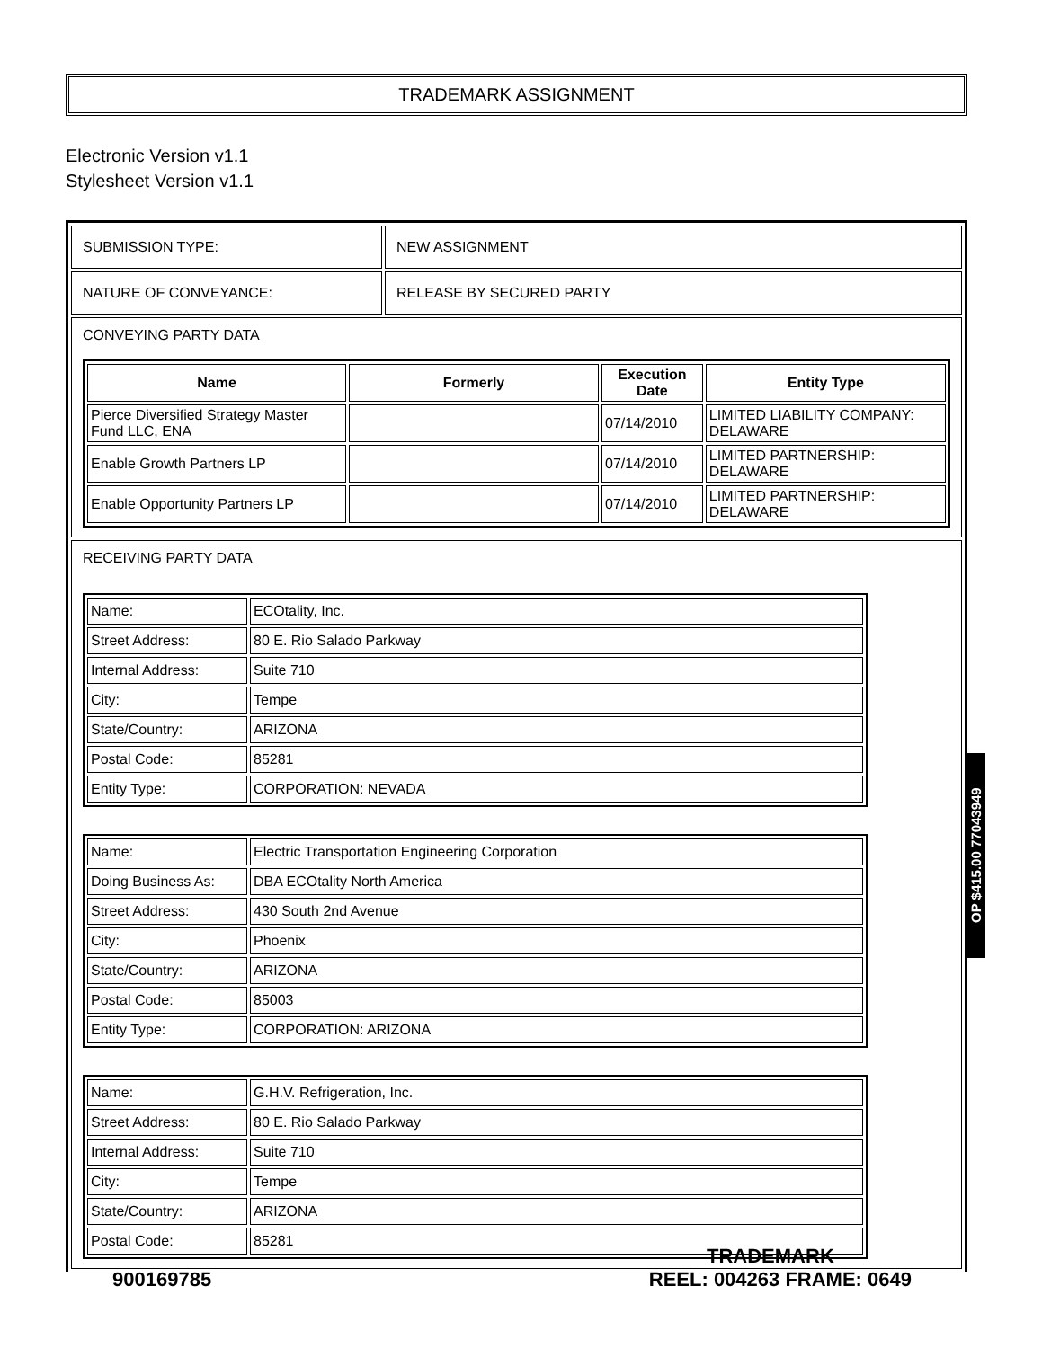TRADEMARK ASSIGNMENT
Electronic Version v1.1
Stylesheet Version v1.1
| SUBMISSION TYPE: | NEW ASSIGNMENT |
| NATURE OF CONVEYANCE: | RELEASE BY SECURED PARTY |
| CONVEYING PARTY DATA / Name / Formerly / Execution Date / Entity Type / / --- / --- / --- / --- / / Pierce Diversified Strategy Master Fund LLC, ENA / / 07/14/2010 / LIMITED LIABILITY COMPANY: DELAWARE / / Enable Growth Partners LP / / 07/14/2010 / LIMITED PARTNERSHIP: DELAWARE / / Enable Opportunity Partners LP / / 07/14/2010 / LIMITED PARTNERSHIP: DELAWARE / | |
| RECEIVING PARTY DATA / Name: / ECOtality, Inc. / / Street Address: / 80 E. Rio Salado Parkway / / Internal Address: / Suite 710 / / City: / Tempe / / State/Country: / ARIZONA / / Postal Code: / 85281 / / Entity Type: / CORPORATION: NEVADA / / Name: / Electric Transportation Engineering Corporation / / Doing Business As: / DBA ECOtality North America / / Street Address: / 430 South 2nd Avenue / / City: / Phoenix / / State/Country: / ARIZONA / / Postal Code: / 85003 / / Entity Type: / CORPORATION: ARIZONA / / Name: / G.H.V. Refrigeration, Inc. / / Street Address: / 80 E. Rio Salado Parkway / / Internal Address: / Suite 710 / / City: / Tempe / / State/Country: / ARIZONA / / Postal Code: / 85281 / | |
OP $415.00 77043949
TRADEMARK
900169785 REEL: 004263 FRAME: 0649